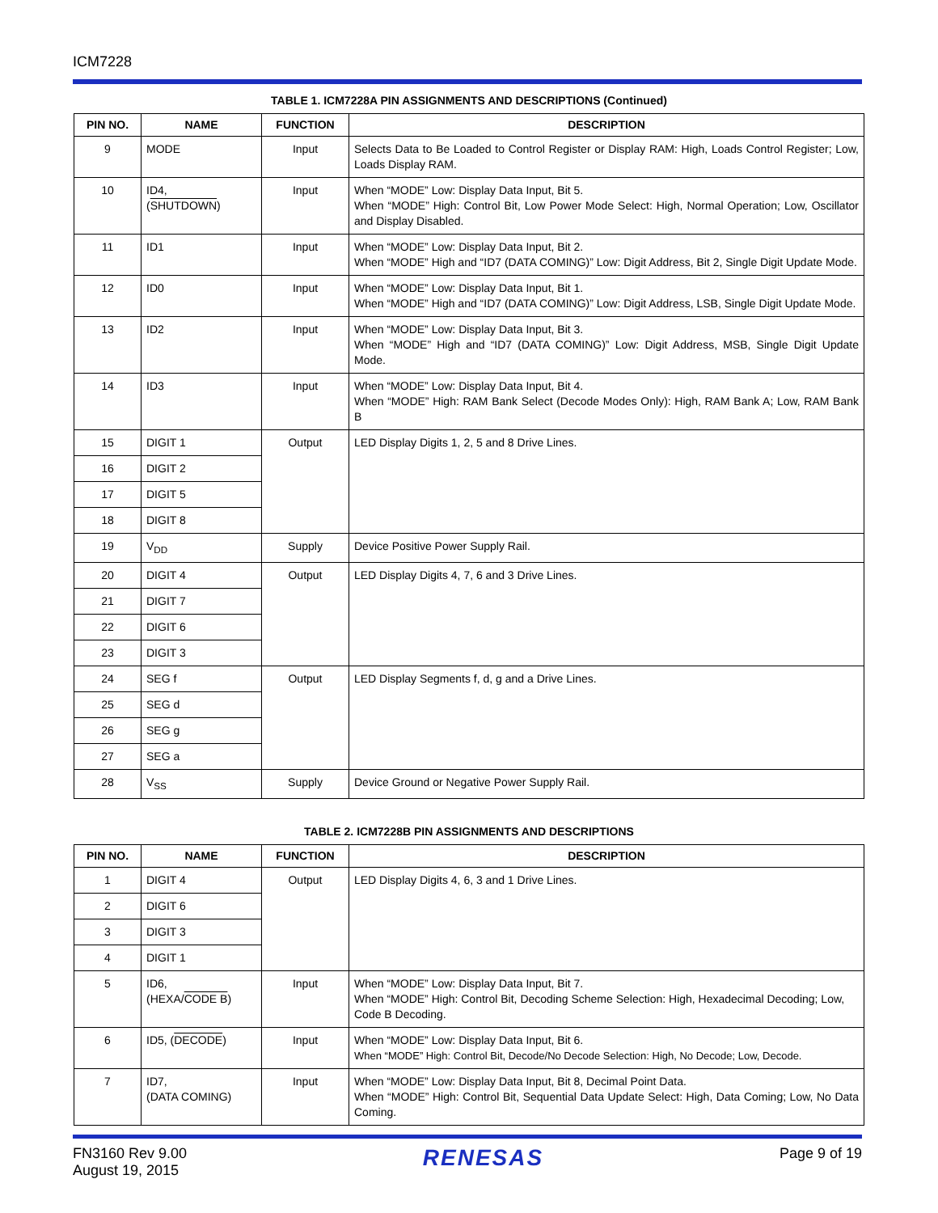ICM7228
TABLE 1. ICM7228A PIN ASSIGNMENTS AND DESCRIPTIONS (Continued)
| PIN NO. | NAME | FUNCTION | DESCRIPTION |
| --- | --- | --- | --- |
| 9 | MODE | Input | Selects Data to Be Loaded to Control Register or Display RAM: High, Loads Control Register; Low, Loads Display RAM. |
| 10 | ID4, ( SHUTDOWN ) | Input | When “MODE” Low: Display Data Input, Bit 5. When “MODE” High: Control Bit, Low Power Mode Select: High, Normal Operation; Low, Oscillator and Display Disabled. |
| 11 | ID1 | Input | When “MODE” Low: Display Data Input, Bit 2. When “MODE” High and “ID7 (DATA COMING)” Low: Digit Address, Bit 2, Single Digit Update Mode. |
| 12 | ID0 | Input | When “MODE” Low: Display Data Input, Bit 1. When “MODE” High and “ID7 (DATA COMING)” Low: Digit Address, LSB, Single Digit Update Mode. |
| 13 | ID2 | Input | When “MODE” Low: Display Data Input, Bit 3. When “MODE” High and “ID7 (DATA COMING)” Low: Digit Address, MSB, Single Digit Update Mode. |
| 14 | ID3 | Input | When “MODE” Low: Display Data Input, Bit 4. When “MODE” High: RAM Bank Select (Decode Modes Only): High, RAM Bank A; Low, RAM Bank B |
| 15 | DIGIT 1 | Output | LED Display Digits 1, 2, 5 and 8 Drive Lines. |
| 16 | DIGIT 2 | | |
| 17 | DIGIT 5 | | |
| 18 | DIGIT 8 | | |
| 19 | V<sub>DD</sub> | Supply | Device Positive Power Supply Rail. |
| 20 | DIGIT 4 | Output | LED Display Digits 4, 7, 6 and 3 Drive Lines. |
| 21 | DIGIT 7 | | |
| 22 | DIGIT 6 | | |
| 23 | DIGIT 3 | | |
| 24 | SEG f | Output | LED Display Segments f, d, g and a Drive Lines. |
| 25 | SEG d | | |
| 26 | SEG g | | |
| 27 | SEG a | | |
| 28 | V<sub>SS</sub> | Supply | Device Ground or Negative Power Supply Rail. |
TABLE 2. ICM7228B PIN ASSIGNMENTS AND DESCRIPTIONS
| PIN NO. | NAME | FUNCTION | DESCRIPTION |
| --- | --- | --- | --- |
| 1 | DIGIT 4 | Output | LED Display Digits 4, 6, 3 and 1 Drive Lines. |
| 2 | DIGIT 6 | | |
| 3 | DIGIT 3 | | |
| 4 | DIGIT 1 | | |
| 5 | ID6, (HEXA/ CODE B ) | Input | When “MODE” Low: Display Data Input, Bit 7. When “MODE” High: Control Bit, Decoding Scheme Selection: High, Hexadecimal Decoding; Low, Code B Decoding. |
| 6 | ID5, ( DECODE ) | Input | When “MODE” Low: Display Data Input, Bit 6. When “MODE” High: Control Bit, Decode/No Decode Selection: High, No Decode; Low, Decode. |
| 7 | ID7, (DATA COMING) | Input | When “MODE” Low: Display Data Input, Bit 8, Decimal Point Data. When “MODE” High: Control Bit, Sequential Data Update Select: High, Data Coming; Low, No Data Coming. |
FN3160 Rev 9.00
August 19, 2015
RENESAS
Page 9 of 19